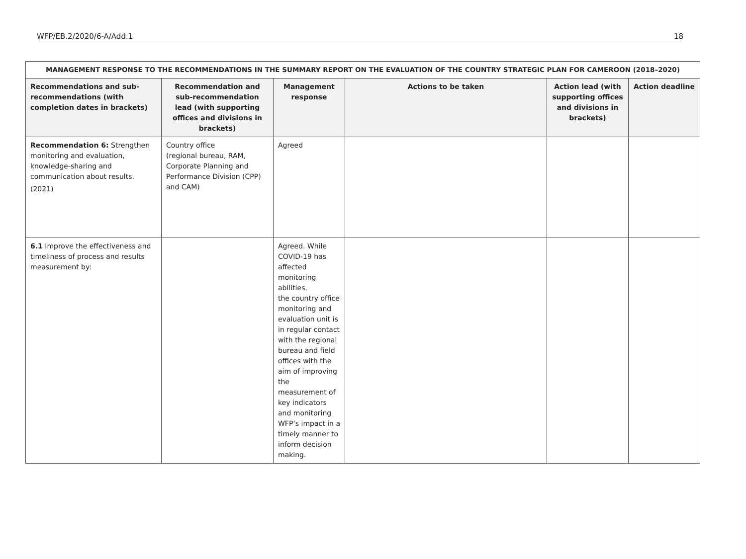WFP/EB.2/2020/6-A/Add.1 18
| MANAGEMENT RESPONSE TO THE RECOMMENDATIONS IN THE SUMMARY REPORT ON THE EVALUATION OF THE COUNTRY STRATEGIC PLAN FOR CAMEROON (2018–2020) | | | | | |
| --- | --- | --- | --- | --- | --- |
| Recommendations and sub-recommendations (with completion dates in brackets) | Recommendation and sub-recommendation lead (with supporting offices and divisions in brackets) | Management response | Actions to be taken | Action lead (with supporting offices and divisions in brackets) | Action deadline |
| Recommendation 6: Strengthen monitoring and evaluation, knowledge-sharing and communication about results. (2021) | Country office (regional bureau, RAM, Corporate Planning and Performance Division (CPP) and CAM) | Agreed | | | |
| 6.1 Improve the effectiveness and timeliness of process and results measurement by: | | Agreed. While COVID-19 has affected monitoring abilities, the country office monitoring and evaluation unit is in regular contact with the regional bureau and field offices with the aim of improving the measurement of key indicators and monitoring WFP’s impact in a timely manner to inform decision making. | | | |